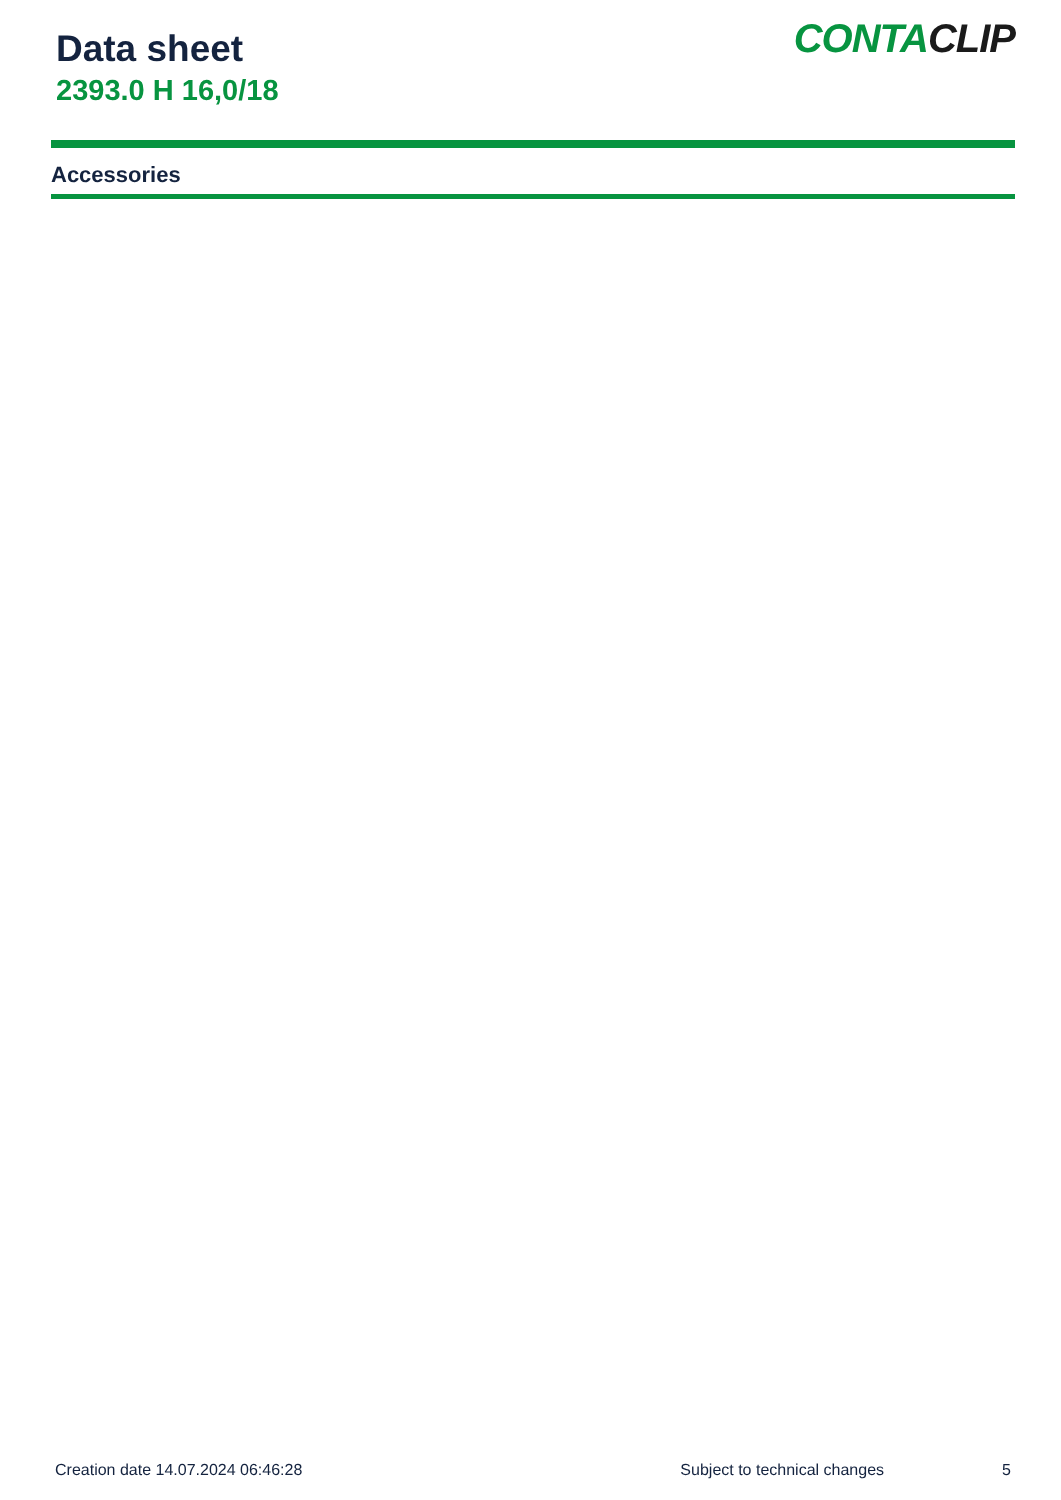Data sheet
2393.0 H 16,0/18
CONTACLIP
Accessories
Creation date 14.07.2024 06:46:28 Subject to technical changes 5